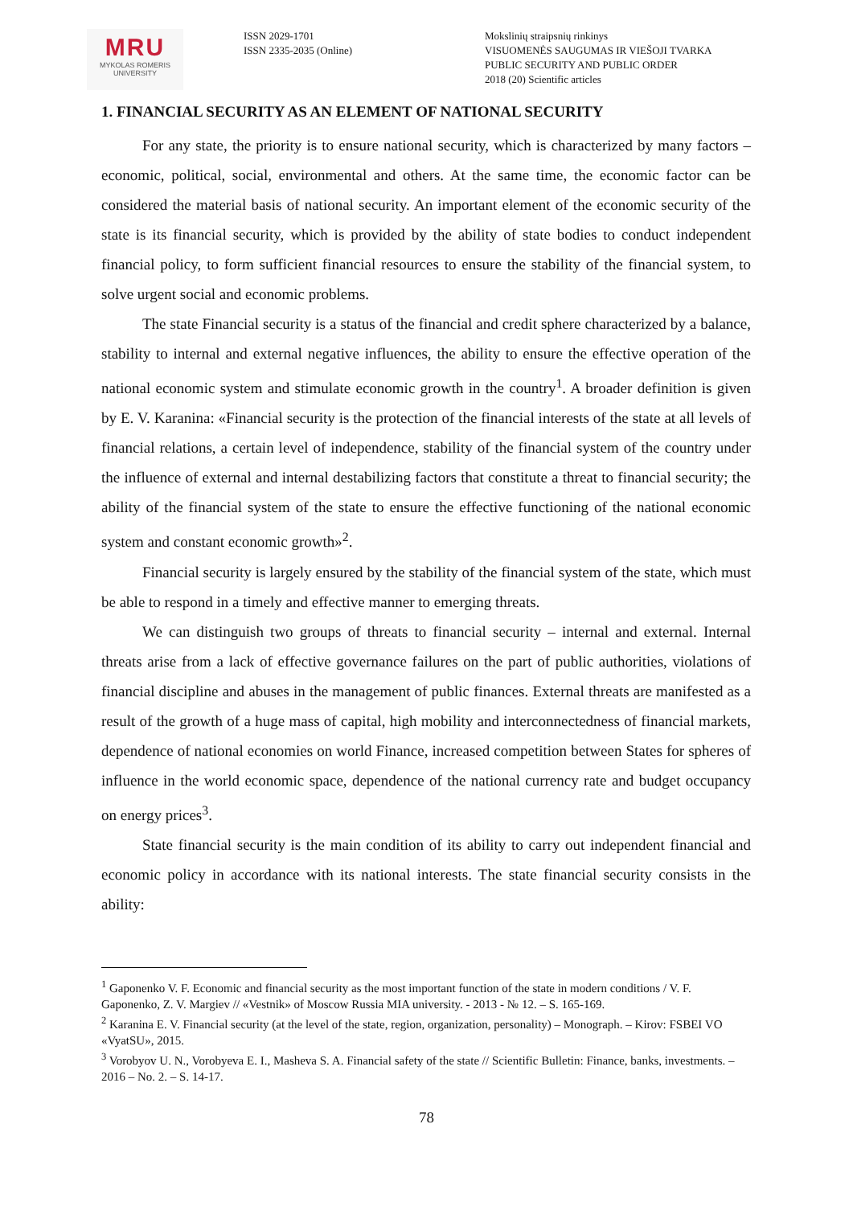MRU
MYKOLAS ROMERIS
UNIVERSITY
ISSN 2029-1701
ISSN 2335-2035 (Online)
Mokslinių straipsnių rinkinys
VISUOMENĖS SAUGUMAS IR VIEŠOJI TVARKA
PUBLIC SECURITY AND PUBLIC ORDER
2018 (20) Scientific articles
1. FINANCIAL SECURITY AS AN ELEMENT OF NATIONAL SECURITY
For any state, the priority is to ensure national security, which is characterized by many factors – economic, political, social, environmental and others. At the same time, the economic factor can be considered the material basis of national security. An important element of the economic security of the state is its financial security, which is provided by the ability of state bodies to conduct independent financial policy, to form sufficient financial resources to ensure the stability of the financial system, to solve urgent social and economic problems.
The state Financial security is a status of the financial and credit sphere characterized by a balance, stability to internal and external negative influences, the ability to ensure the effective operation of the national economic system and stimulate economic growth in the country<sup>1</sup>. A broader definition is given by E. V. Karanina: «Financial security is the protection of the financial interests of the state at all levels of financial relations, a certain level of independence, stability of the financial system of the country under the influence of external and internal destabilizing factors that constitute a threat to financial security; the ability of the financial system of the state to ensure the effective functioning of the national economic system and constant economic growth»<sup>2</sup>.
Financial security is largely ensured by the stability of the financial system of the state, which must be able to respond in a timely and effective manner to emerging threats.
We can distinguish two groups of threats to financial security – internal and external. Internal threats arise from a lack of effective governance failures on the part of public authorities, violations of financial discipline and abuses in the management of public finances. External threats are manifested as a result of the growth of a huge mass of capital, high mobility and interconnectedness of financial markets, dependence of national economies on world Finance, increased competition between States for spheres of influence in the world economic space, dependence of the national currency rate and budget occupancy on energy prices<sup>3</sup>.
State financial security is the main condition of its ability to carry out independent financial and economic policy in accordance with its national interests. The state financial security consists in the ability:
<sup>1</sup> Gaponenko V. F. Economic and financial security as the most important function of the state in modern conditions / V. F. Gaponenko, Z. V. Margiev // «Vestnik» of Moscow Russia MIA university. - 2013 - № 12. – S. 165-169.
<sup>2</sup> Karanina E. V. Financial security (at the level of the state, region, organization, personality) – Monograph. – Kirov: FSBEI VO «VyatSU», 2015.
<sup>3</sup> Vorobyov U. N., Vorobyeva E. I., Masheva S. A. Financial safety of the state // Scientific Bulletin: Finance, banks, investments. – 2016 – No. 2. – S. 14-17.
78